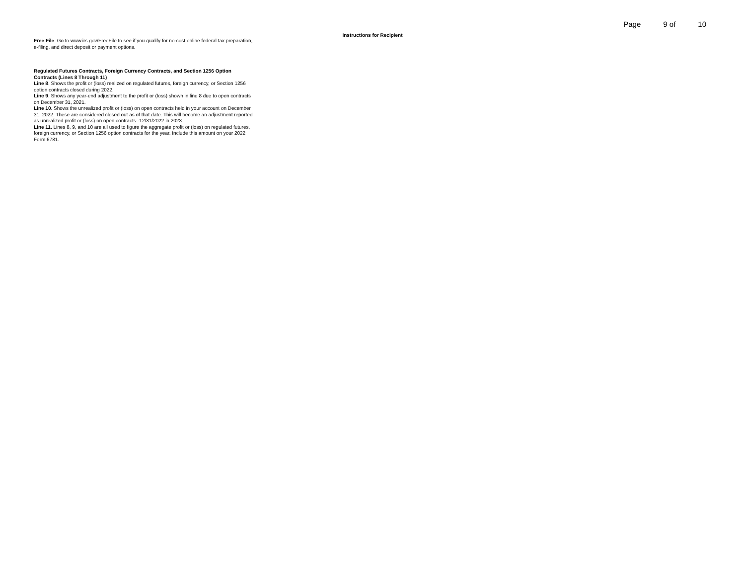Page 9 of 10
Instructions for Recipient
Free File. Go to www.irs.gov/FreeFile to see if you qualify for no-cost online federal tax preparation, e-filing, and direct deposit or payment options.
Regulated Futures Contracts, Foreign Currency Contracts, and Section 1256 Option Contracts (Lines 8 Through 11)
Line 8. Shows the profit or (loss) realized on regulated futures, foreign currency, or Section 1256 option contracts closed during 2022.
Line 9. Shows any year-end adjustment to the profit or (loss) shown in line 8 due to open contracts on December 31, 2021.
Line 10. Shows the unrealized profit or (loss) on open contracts held in your account on December 31, 2022. These are considered closed out as of that date. This will become an adjustment reported as unrealized profit or (loss) on open contracts--12/31/2022 in 2023.
Line 11. Lines 8, 9, and 10 are all used to figure the aggregate profit or (loss) on regulated futures, foreign currency, or Section 1256 option contracts for the year. Include this amount on your 2022 Form 6781.